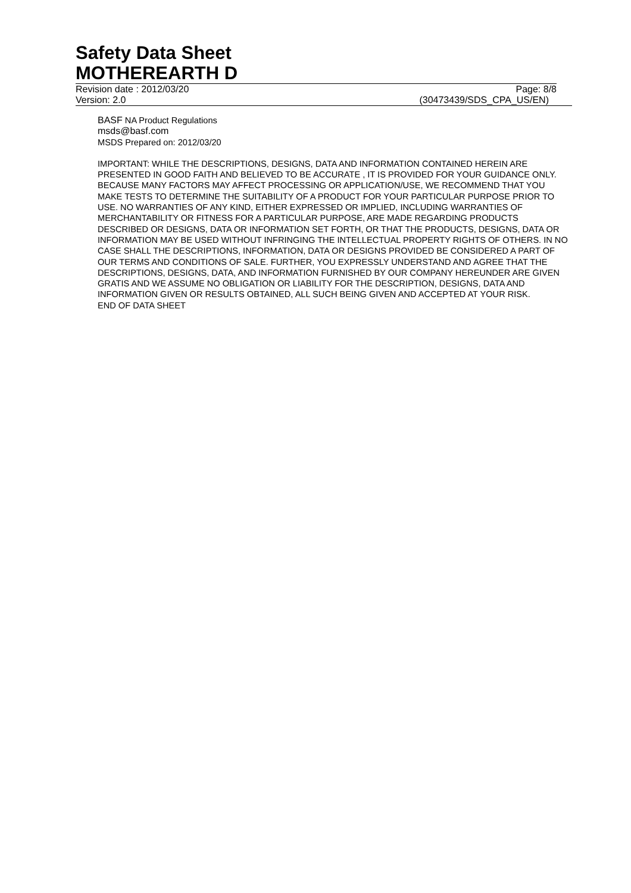Safety Data Sheet
MOTHEREARTH D
Revision date : 2012/03/20 Page: 8/8
Version: 2.0 (30473439/SDS_CPA_US/EN)
BASF NA Product Regulations
msds@basf.com
MSDS Prepared on: 2012/03/20
IMPORTANT: WHILE THE DESCRIPTIONS, DESIGNS, DATA AND INFORMATION CONTAINED HEREIN ARE PRESENTED IN GOOD FAITH AND BELIEVED TO BE ACCURATE , IT IS PROVIDED FOR YOUR GUIDANCE ONLY. BECAUSE MANY FACTORS MAY AFFECT PROCESSING OR APPLICATION/USE, WE RECOMMEND THAT YOU MAKE TESTS TO DETERMINE THE SUITABILITY OF A PRODUCT FOR YOUR PARTICULAR PURPOSE PRIOR TO USE. NO WARRANTIES OF ANY KIND, EITHER EXPRESSED OR IMPLIED, INCLUDING WARRANTIES OF MERCHANTABILITY OR FITNESS FOR A PARTICULAR PURPOSE, ARE MADE REGARDING PRODUCTS DESCRIBED OR DESIGNS, DATA OR INFORMATION SET FORTH, OR THAT THE PRODUCTS, DESIGNS, DATA OR INFORMATION MAY BE USED WITHOUT INFRINGING THE INTELLECTUAL PROPERTY RIGHTS OF OTHERS. IN NO CASE SHALL THE DESCRIPTIONS, INFORMATION, DATA OR DESIGNS PROVIDED BE CONSIDERED A PART OF OUR TERMS AND CONDITIONS OF SALE. FURTHER, YOU EXPRESSLY UNDERSTAND AND AGREE THAT THE DESCRIPTIONS, DESIGNS, DATA, AND INFORMATION FURNISHED BY OUR COMPANY HEREUNDER ARE GIVEN GRATIS AND WE ASSUME NO OBLIGATION OR LIABILITY FOR THE DESCRIPTION, DESIGNS, DATA AND INFORMATION GIVEN OR RESULTS OBTAINED, ALL SUCH BEING GIVEN AND ACCEPTED AT YOUR RISK.
END OF DATA SHEET